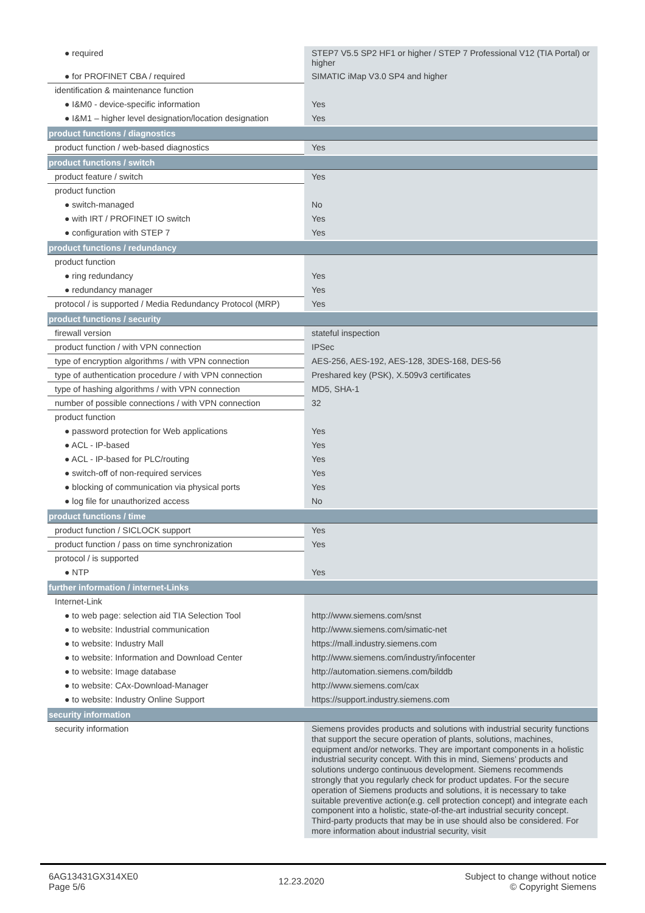| ● required | STEP7 V5.5 SP2 HF1 or higher / STEP 7 Professional V12 (TIA Portal) or higher |
| ● for PROFINET CBA / required | SIMATIC iMap V3.0 SP4 and higher |
| identification & maintenance function | |
| ● I&M0 - device-specific information | Yes |
| ● I&M1 – higher level designation/location designation | Yes |
| product functions / diagnostics | |
| product function / web-based diagnostics | Yes |
| product functions / switch | |
| product feature / switch | Yes |
| product function | |
| ● switch-managed | No |
| ● with IRT / PROFINET IO switch | Yes |
| ● configuration with STEP 7 | Yes |
| product functions / redundancy | |
| product function | |
| ● ring redundancy | Yes |
| ● redundancy manager | Yes |
| protocol / is supported / Media Redundancy Protocol (MRP) | Yes |
| product functions / security | |
| firewall version | stateful inspection |
| product function / with VPN connection | IPSec |
| type of encryption algorithms / with VPN connection | AES-256, AES-192, AES-128, 3DES-168, DES-56 |
| type of authentication procedure / with VPN connection | Preshared key (PSK), X.509v3 certificates |
| type of hashing algorithms / with VPN connection | MD5, SHA-1 |
| number of possible connections / with VPN connection | 32 |
| product function | |
| ● password protection for Web applications | Yes |
| ● ACL - IP-based | Yes |
| ● ACL - IP-based for PLC/routing | Yes |
| ● switch-off of non-required services | Yes |
| ● blocking of communication via physical ports | Yes |
| ● log file for unauthorized access | No |
| product functions / time | |
| product function / SICLOCK support | Yes |
| product function / pass on time synchronization | Yes |
| protocol / is supported | |
| ● NTP | Yes |
| further information / internet-Links | |
| Internet-Link | |
| ● to web page: selection aid TIA Selection Tool | http://www.siemens.com/snst |
| ● to website: Industrial communication | http://www.siemens.com/simatic-net |
| ● to website: Industry Mall | https://mall.industry.siemens.com |
| ● to website: Information and Download Center | http://www.siemens.com/industry/infocenter |
| ● to website: Image database | http://automation.siemens.com/bilddb |
| ● to website: CAx-Download-Manager | http://www.siemens.com/cax |
| ● to website: Industry Online Support | https://support.industry.siemens.com |
| security information | |
| security information | Siemens provides products and solutions with industrial security functions that support the secure operation of plants, solutions, machines, equipment and/or networks. They are important components in a holistic industrial security concept. With this in mind, Siemens’ products and solutions undergo continuous development. Siemens recommends strongly that you regularly check for product updates. For the secure operation of Siemens products and solutions, it is necessary to take suitable preventive action(e.g. cell protection concept) and integrate each component into a holistic, state-of-the-art industrial security concept. Third-party products that may be in use should also be considered. For more information about industrial security, visit |
6AG13431GX314XE0
Page 5/6
12.23.2020
Subject to change without notice
© Copyright Siemens